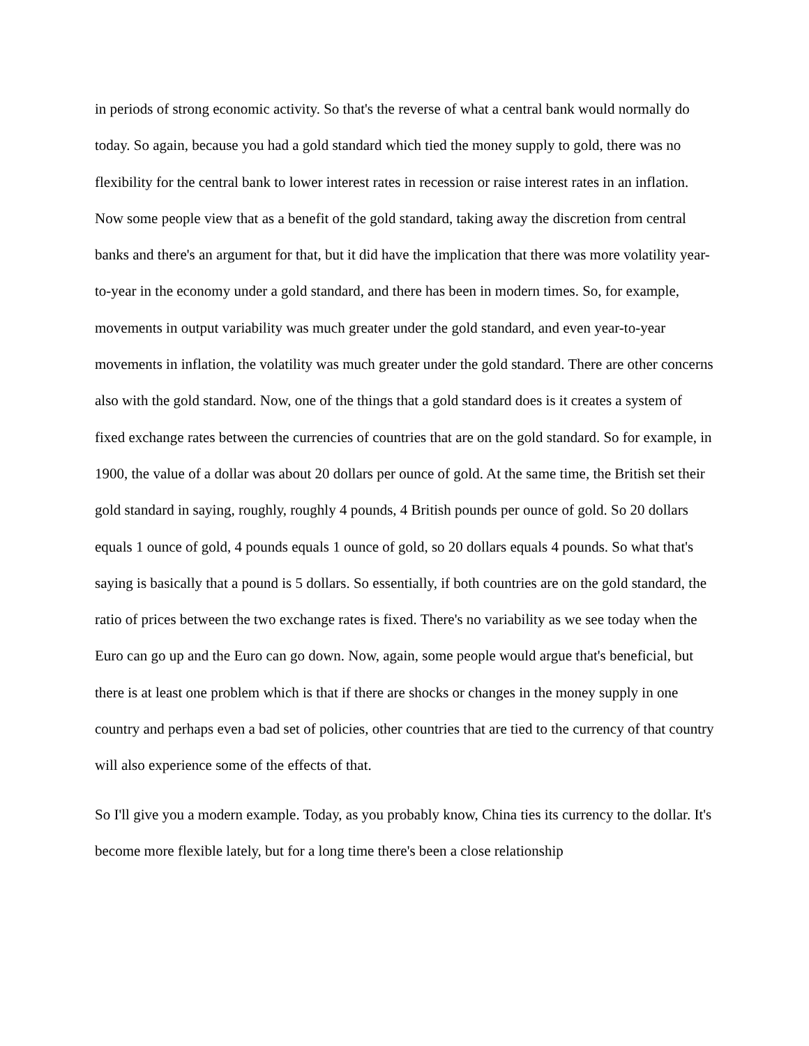in periods of strong economic activity. So that's the reverse of what a central bank would normally do today. So again, because you had a gold standard which tied the money supply to gold, there was no flexibility for the central bank to lower interest rates in recession or raise interest rates in an inflation. Now some people view that as a benefit of the gold standard, taking away the discretion from central banks and there's an argument for that, but it did have the implication that there was more volatility year-to-year in the economy under a gold standard, and there has been in modern times. So, for example, movements in output variability was much greater under the gold standard, and even year-to-year movements in inflation, the volatility was much greater under the gold standard. There are other concerns also with the gold standard. Now, one of the things that a gold standard does is it creates a system of fixed exchange rates between the currencies of countries that are on the gold standard. So for example, in 1900, the value of a dollar was about 20 dollars per ounce of gold. At the same time, the British set their gold standard in saying, roughly, roughly 4 pounds, 4 British pounds per ounce of gold. So 20 dollars equals 1 ounce of gold, 4 pounds equals 1 ounce of gold, so 20 dollars equals 4 pounds. So what that's saying is basically that a pound is 5 dollars. So essentially, if both countries are on the gold standard, the ratio of prices between the two exchange rates is fixed. There's no variability as we see today when the Euro can go up and the Euro can go down. Now, again, some people would argue that's beneficial, but there is at least one problem which is that if there are shocks or changes in the money supply in one country and perhaps even a bad set of policies, other countries that are tied to the currency of that country will also experience some of the effects of that.
So I'll give you a modern example. Today, as you probably know, China ties its currency to the dollar. It's become more flexible lately, but for a long time there's been a close relationship